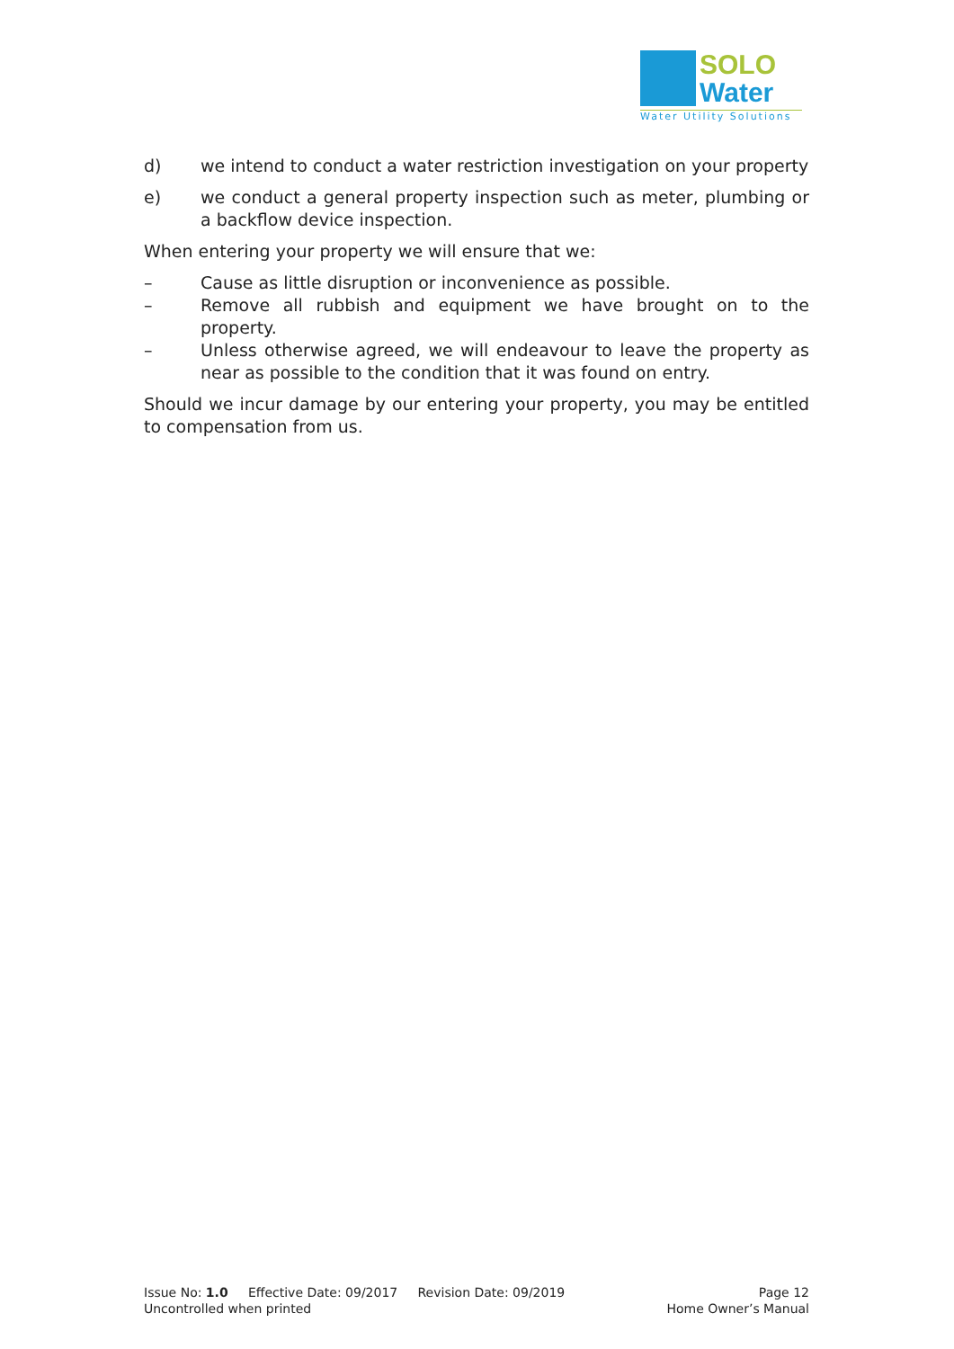SOLO
Water
Water Utility Solutions
d) we intend to conduct a water restriction investigation on your property
e) we conduct a general property inspection such as meter, plumbing or a backflow device inspection.
When entering your property we will ensure that we:
– Cause as little disruption or inconvenience as possible.
– Remove all rubbish and equipment we have brought on to the property.
– Unless otherwise agreed, we will endeavour to leave the property as near as possible to the condition that it was found on entry.
Should we incur damage by our entering your property, you may be entitled to compensation from us.
Issue No: 1.0 Effective Date: 09/2017 Revision Date: 09/2019 Page 12
Uncontrolled when printed Home Owner’s Manual